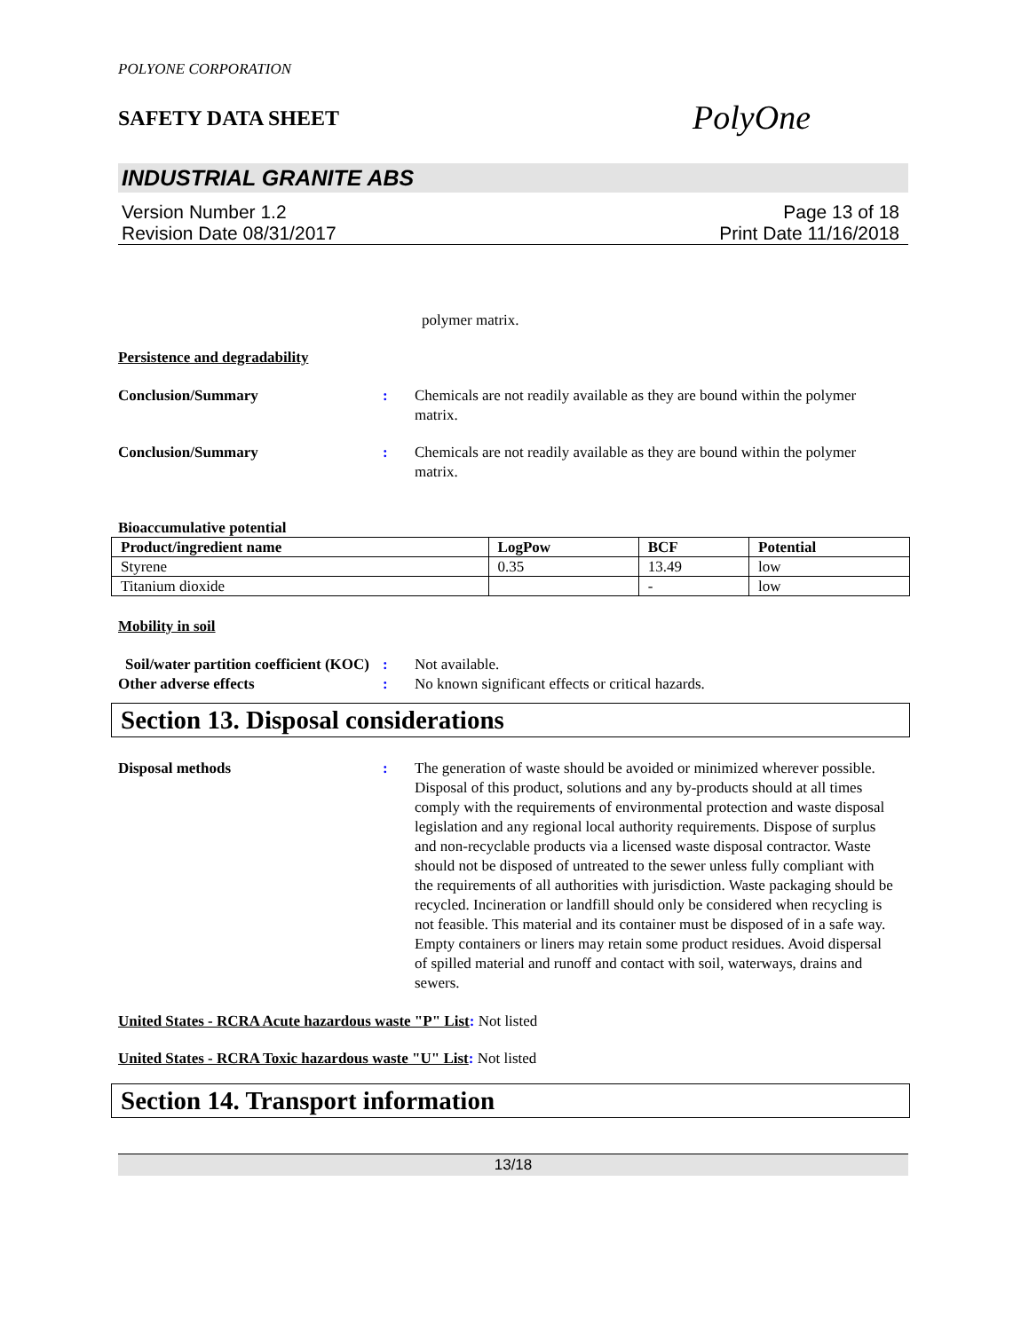POLYONE CORPORATION
SAFETY DATA SHEET
PolyOne
INDUSTRIAL GRANITE ABS
Version Number 1.2
Revision Date 08/31/2017
Page 13 of 18
Print Date 11/16/2018
polymer matrix.
Persistence and degradability
Conclusion/Summary : Chemicals are not readily available as they are bound within the polymer matrix.
Conclusion/Summary : Chemicals are not readily available as they are bound within the polymer matrix.
Bioaccumulative potential
| Product/ingredient name | LogPow | BCF | Potential |
| --- | --- | --- | --- |
| Styrene | 0.35 | 13.49 | low |
| Titanium dioxide | | - | low |
Mobility in soil
Soil/water partition coefficient (KOC)
: Not available.
Other adverse effects : No known significant effects or critical hazards.
Section 13. Disposal considerations
Disposal methods : The generation of waste should be avoided or minimized wherever possible. Disposal of this product, solutions and any by-products should at all times comply with the requirements of environmental protection and waste disposal legislation and any regional local authority requirements. Dispose of surplus and non-recyclable products via a licensed waste disposal contractor. Waste should not be disposed of untreated to the sewer unless fully compliant with the requirements of all authorities with jurisdiction. Waste packaging should be recycled. Incineration or landfill should only be considered when recycling is not feasible. This material and its container must be disposed of in a safe way. Empty containers or liners may retain some product residues. Avoid dispersal of spilled material and runoff and contact with soil, waterways, drains and sewers.
United States - RCRA Acute hazardous waste "P" List: Not listed
United States - RCRA Toxic hazardous waste "U" List: Not listed
Section 14. Transport information
13/18